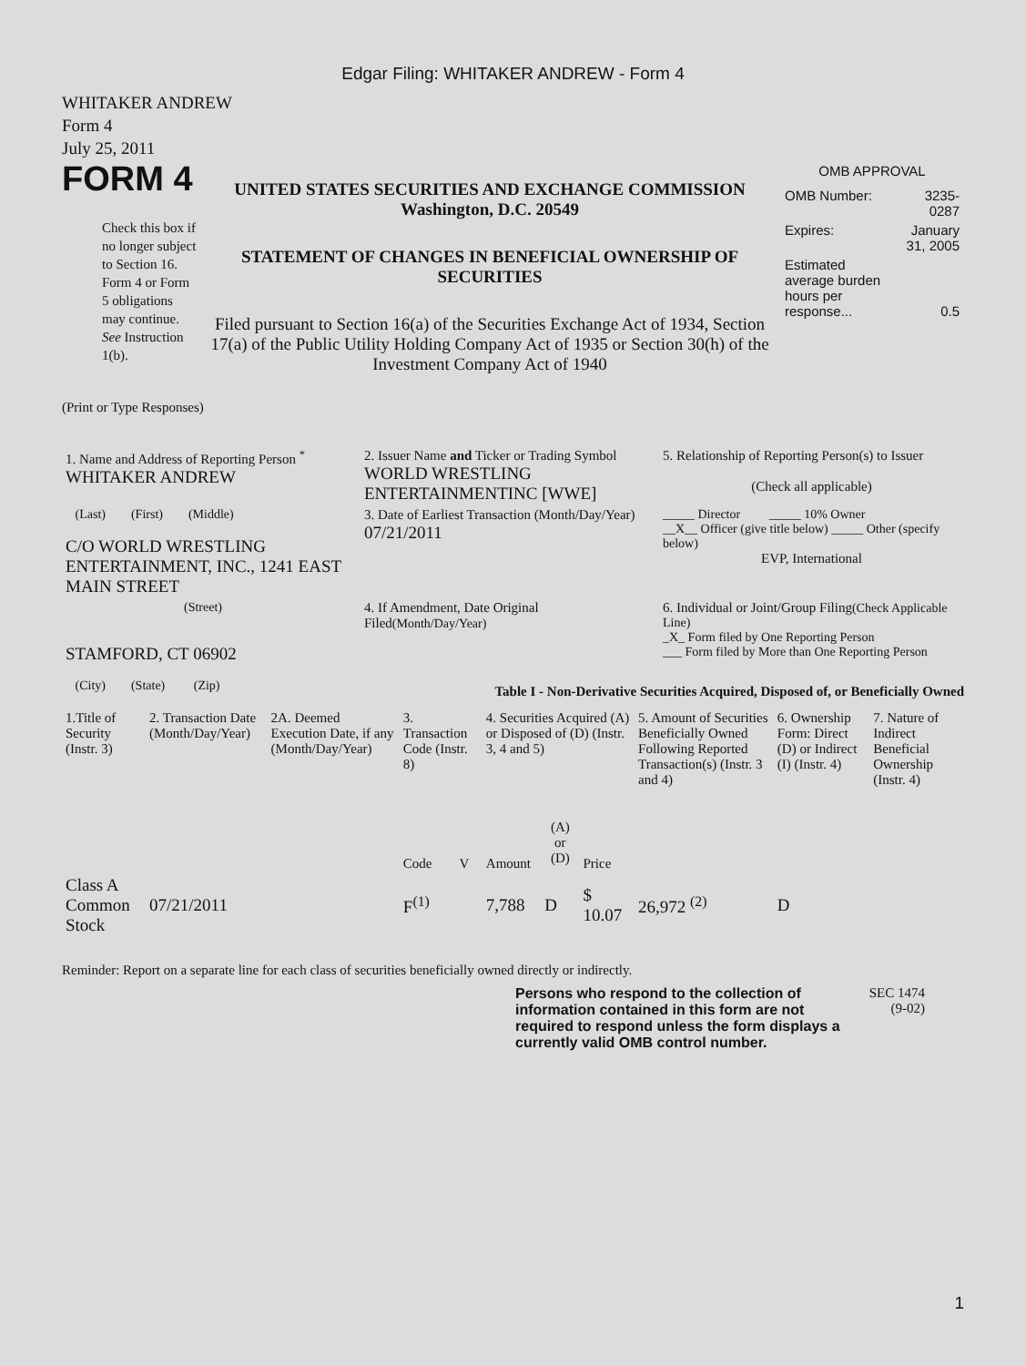Edgar Filing: WHITAKER ANDREW - Form 4
WHITAKER ANDREW
Form 4
July 25, 2011
FORM 4
Check this box if no longer subject to Section 16. Form 4 or Form 5 obligations may continue. See Instruction 1(b).
UNITED STATES SECURITIES AND EXCHANGE COMMISSION
Washington, D.C. 20549
STATEMENT OF CHANGES IN BENEFICIAL OWNERSHIP OF SECURITIES
Filed pursuant to Section 16(a) of the Securities Exchange Act of 1934, Section 17(a) of the Public Utility Holding Company Act of 1935 or Section 30(h) of the Investment Company Act of 1940
OMB APPROVAL
| OMB Number: | 3235-0287 |
| Expires: | January 31, 2005 |
| Estimated average burden hours per response... | 0.5 |
(Print or Type Responses)
| 1. Name and Address of Reporting Person <sup>*</sup> WHITAKER ANDREW | 2. Issuer Name and Ticker or Trading Symbol WORLD WRESTLING ENTERTAINMENTINC [WWE] | 5. Relationship of Reporting Person(s) to Issuer (Check all applicable) |
| (Last) (First) (Middle) C/O WORLD WRESTLING ENTERTAINMENT, INC., 1241 EAST MAIN STREET | 3. Date of Earliest Transaction (Month/Day/Year) 07/21/2011 | _____ Director _____ 10% Owner __X__ Officer (give title below) _____ Other (specify below) EVP, International |
| (Street) STAMFORD, CT 06902 (City) (State) (Zip) | 4. If Amendment, Date Original Filed (Month/Day/Year) | 6. Individual or Joint/Group Filing (Check Applicable Line) _X_ Form filed by One Reporting Person ___ Form filed by More than One Reporting Person |
Table I - Non-Derivative Securities Acquired, Disposed of, or Beneficially Owned
| 1.Title of Security (Instr. 3) | 2. Transaction Date (Month/Day/Year) | 2A. Deemed Execution Date, if any (Month/Day/Year) | 3. Transaction Code (Instr. 8) | | 4. Securities Acquired (A) or Disposed of (D) (Instr. 3, 4 and 5) | | | 5. Amount of Securities Beneficially Owned Following Reported Transaction(s) (Instr. 3 and 4) | 6. Ownership Form: Direct (D) or Indirect (I) (Instr. 4) | 7. Nature of Indirect Beneficial Ownership (Instr. 4) |
| --- | --- | --- | --- | --- | --- | --- | --- | --- | --- | --- |
| | | | Code | V | Amount | (A) or (D) | Price | | | |
| Class A Common Stock | 07/21/2011 | | F<sup>(1)</sup> | | 7,788 | D | $ 10.07 | 26,972 <sup>(2)</sup> | D | |
Reminder: Report on a separate line for each class of securities beneficially owned directly or indirectly.
Persons who respond to the collection of information contained in this form are not required to respond unless the form displays a currently valid OMB control number.
SEC 1474
(9-02)
1